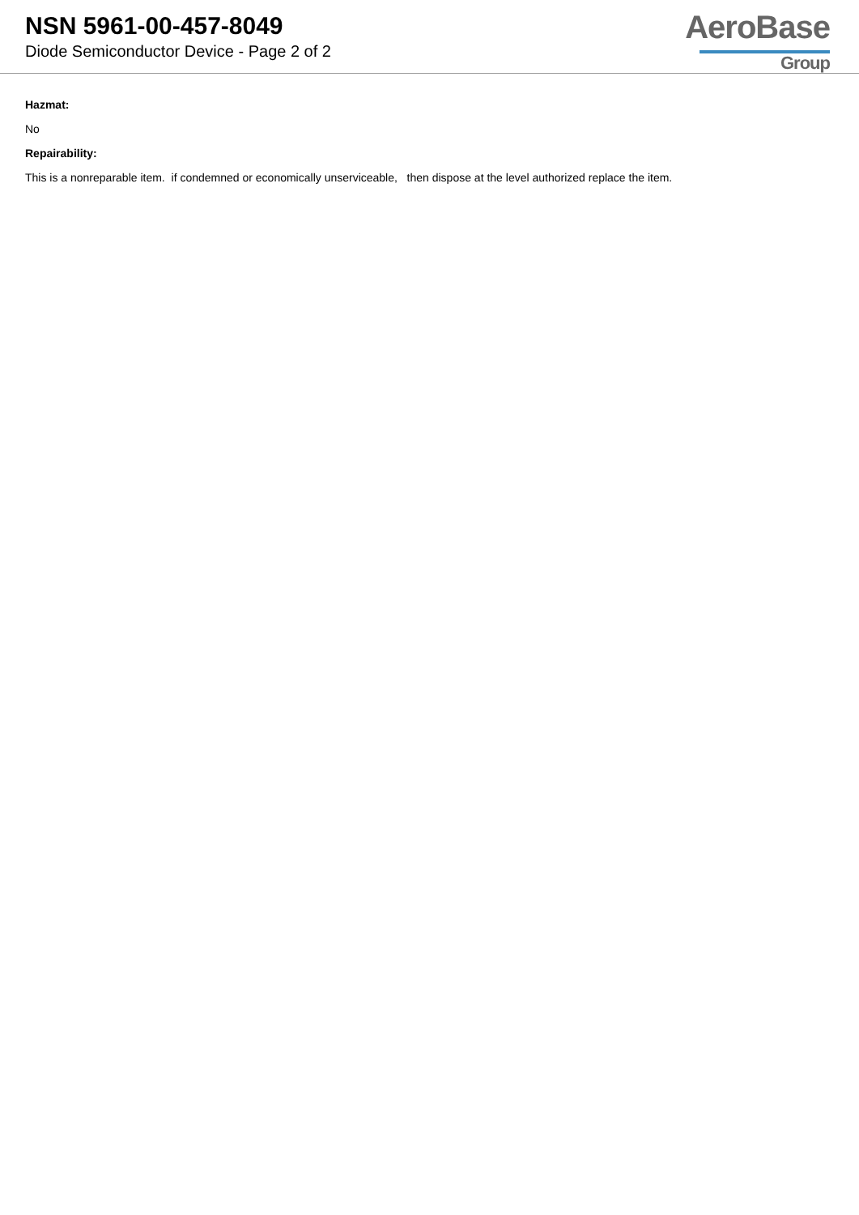NSN 5961-00-457-8049
Diode Semiconductor Device - Page 2 of 2
AeroBase
Group
Hazmat:
No
Repairability:
This is a nonreparable item. if condemned or economically unserviceable, then dispose at the level authorized replace the item.